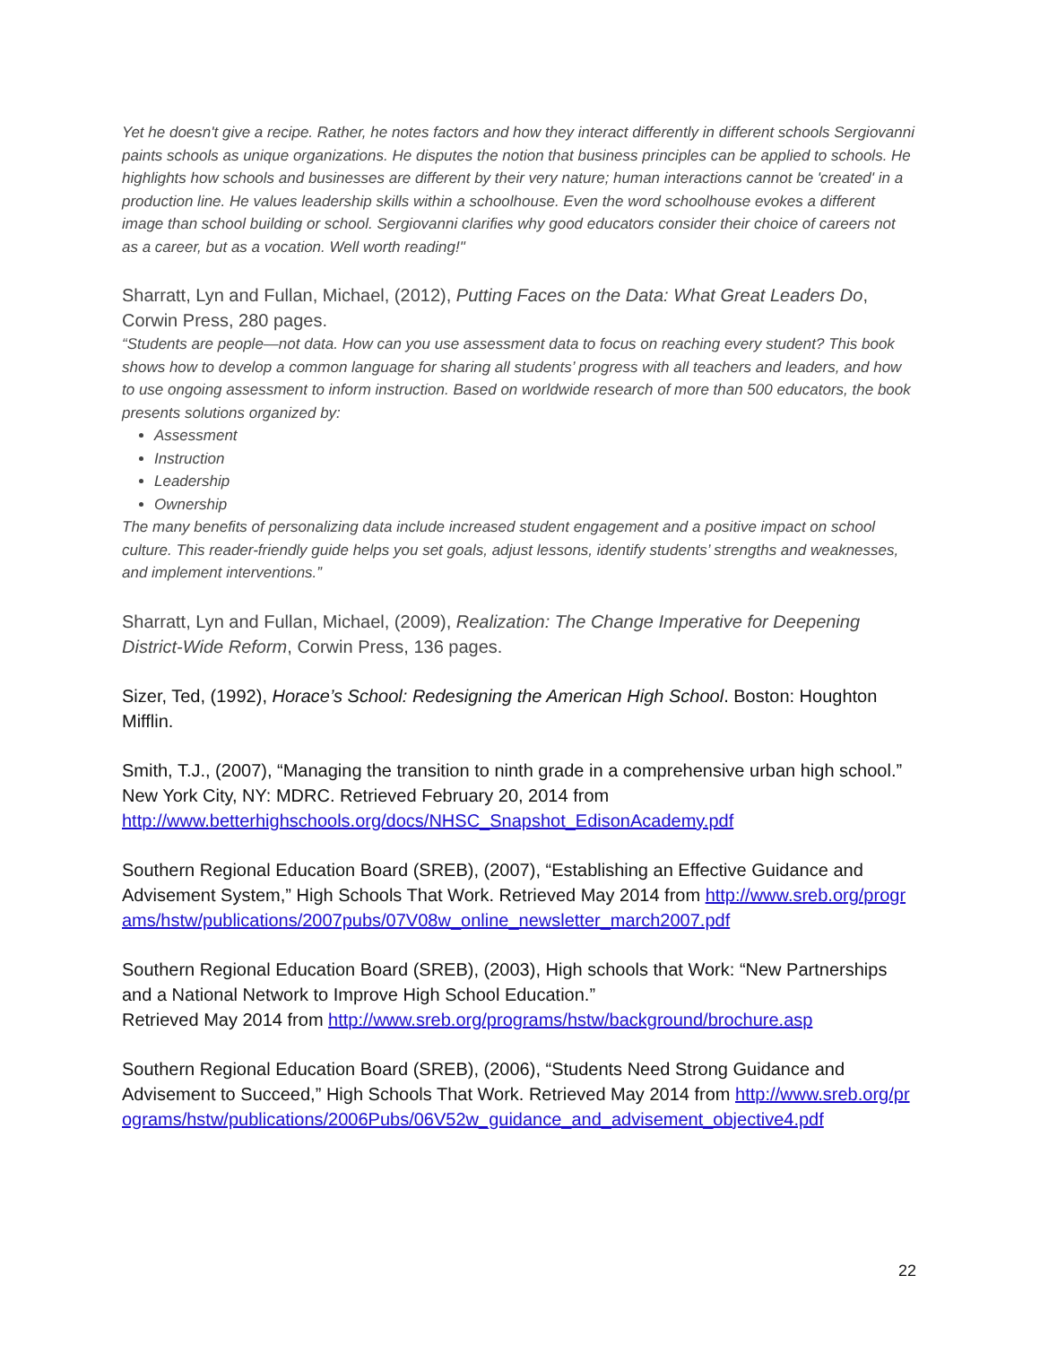Yet he doesn't give a recipe. Rather, he notes factors and how they interact differently in different schools Sergiovanni paints schools as unique organizations. He disputes the notion that business principles can be applied to schools. He highlights how schools and businesses are different by their very nature; human interactions cannot be 'created' in a production line. He values leadership skills within a schoolhouse. Even the word schoolhouse evokes a different image than school building or school. Sergiovanni clarifies why good educators consider their choice of careers not as a career, but as a vocation. Well worth reading!"
Sharratt, Lyn and Fullan, Michael, (2012), Putting Faces on the Data: What Great Leaders Do, Corwin Press, 280 pages.
“Students are people—not data. How can you use assessment data to focus on reaching every student? This book shows how to develop a common language for sharing all students’ progress with all teachers and leaders, and how to use ongoing assessment to inform instruction. Based on worldwide research of more than 500 educators, the book presents solutions organized by:
Assessment
Instruction
Leadership
Ownership
The many benefits of personalizing data include increased student engagement and a positive impact on school culture. This reader-friendly guide helps you set goals, adjust lessons, identify students’ strengths and weaknesses, and implement interventions.”
Sharratt, Lyn and Fullan, Michael, (2009), Realization: The Change Imperative for Deepening District-Wide Reform, Corwin Press, 136 pages.
Sizer, Ted, (1992), Horace’s School: Redesigning the American High School. Boston: Houghton Mifflin.
Smith, T.J., (2007), “Managing the transition to ninth grade in a comprehensive urban high school.” New York City, NY: MDRC. Retrieved February 20, 2014 from http://www.betterhighschools.org/docs/NHSC_Snapshot_EdisonAcademy.pdf
Southern Regional Education Board (SREB), (2007), “Establishing an Effective Guidance and Advisement System,” High Schools That Work. Retrieved May 2014 from http://www.sreb.org/programs/hstw/publications/2007pubs/07V08w_online_newsletter_march2007.pdf
Southern Regional Education Board (SREB), (2003), High schools that Work: “New Partnerships and a National Network to Improve High School Education.”
Retrieved May 2014 from http://www.sreb.org/programs/hstw/background/brochure.asp
Southern Regional Education Board (SREB), (2006), “Students Need Strong Guidance and Advisement to Succeed,” High Schools That Work. Retrieved May 2014 from http://www.sreb.org/programs/hstw/publications/2006Pubs/06V52w_guidance_and_advisement_objective4.pdf
22